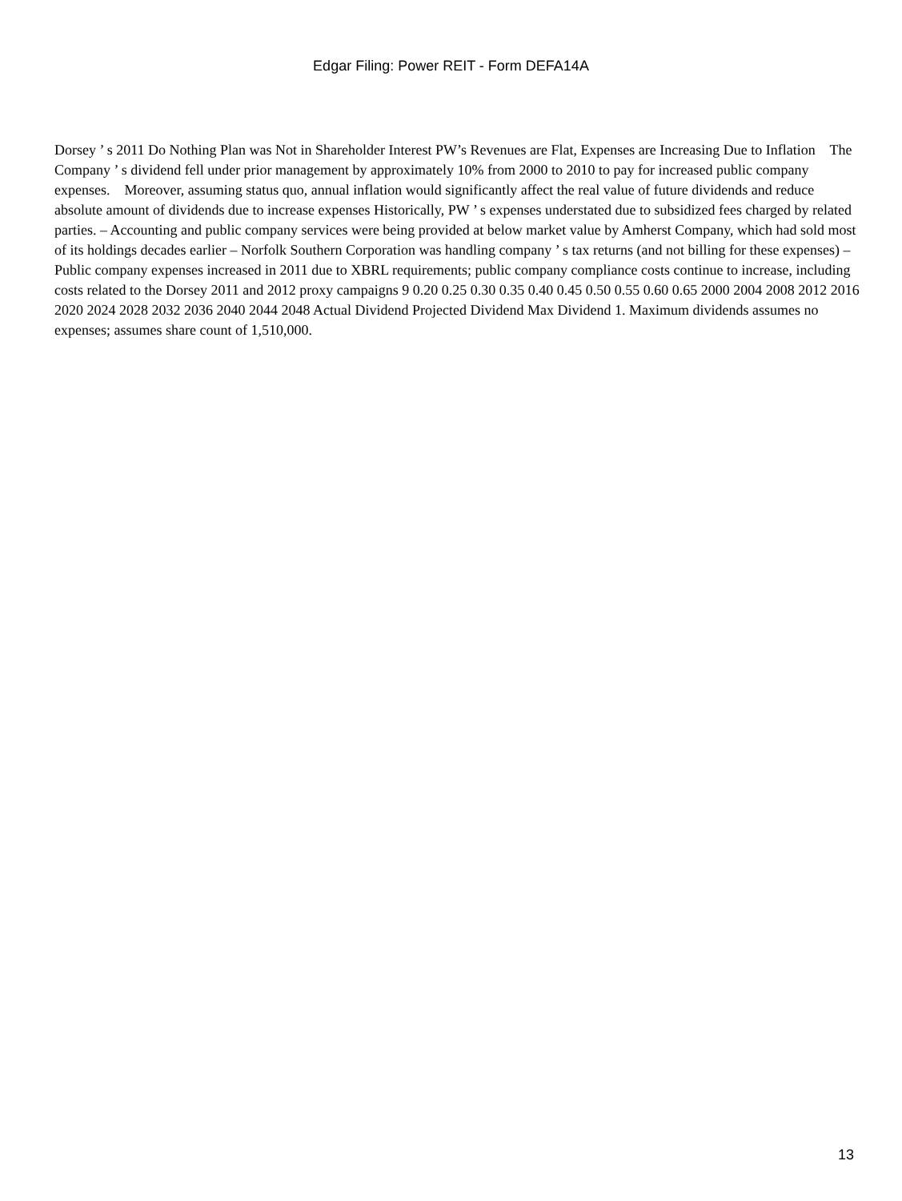Edgar Filing: Power REIT - Form DEFA14A
Dorsey ’ s 2011 Do Nothing Plan was Not in Shareholder Interest PW’s Revenues are Flat, Expenses are Increasing Due to Inflation The Company ’ s dividend fell under prior management by approximately 10% from 2000 to 2010 to pay for increased public company expenses. Moreover, assuming status quo, annual inflation would significantly affect the real value of future dividends and reduce absolute amount of dividends due to increase expenses Historically, PW ’ s expenses understated due to subsidized fees charged by related parties. – Accounting and public company services were being provided at below market value by Amherst Company, which had sold most of its holdings decades earlier – Norfolk Southern Corporation was handling company ’ s tax returns (and not billing for these expenses) – Public company expenses increased in 2011 due to XBRL requirements; public company compliance costs continue to increase, including costs related to the Dorsey 2011 and 2012 proxy campaigns 9 0.20 0.25 0.30 0.35 0.40 0.45 0.50 0.55 0.60 0.65 2000 2004 2008 2012 2016 2020 2024 2028 2032 2036 2040 2044 2048 Actual Dividend Projected Dividend Max Dividend 1. Maximum dividends assumes no expenses; assumes share count of 1,510,000.
13